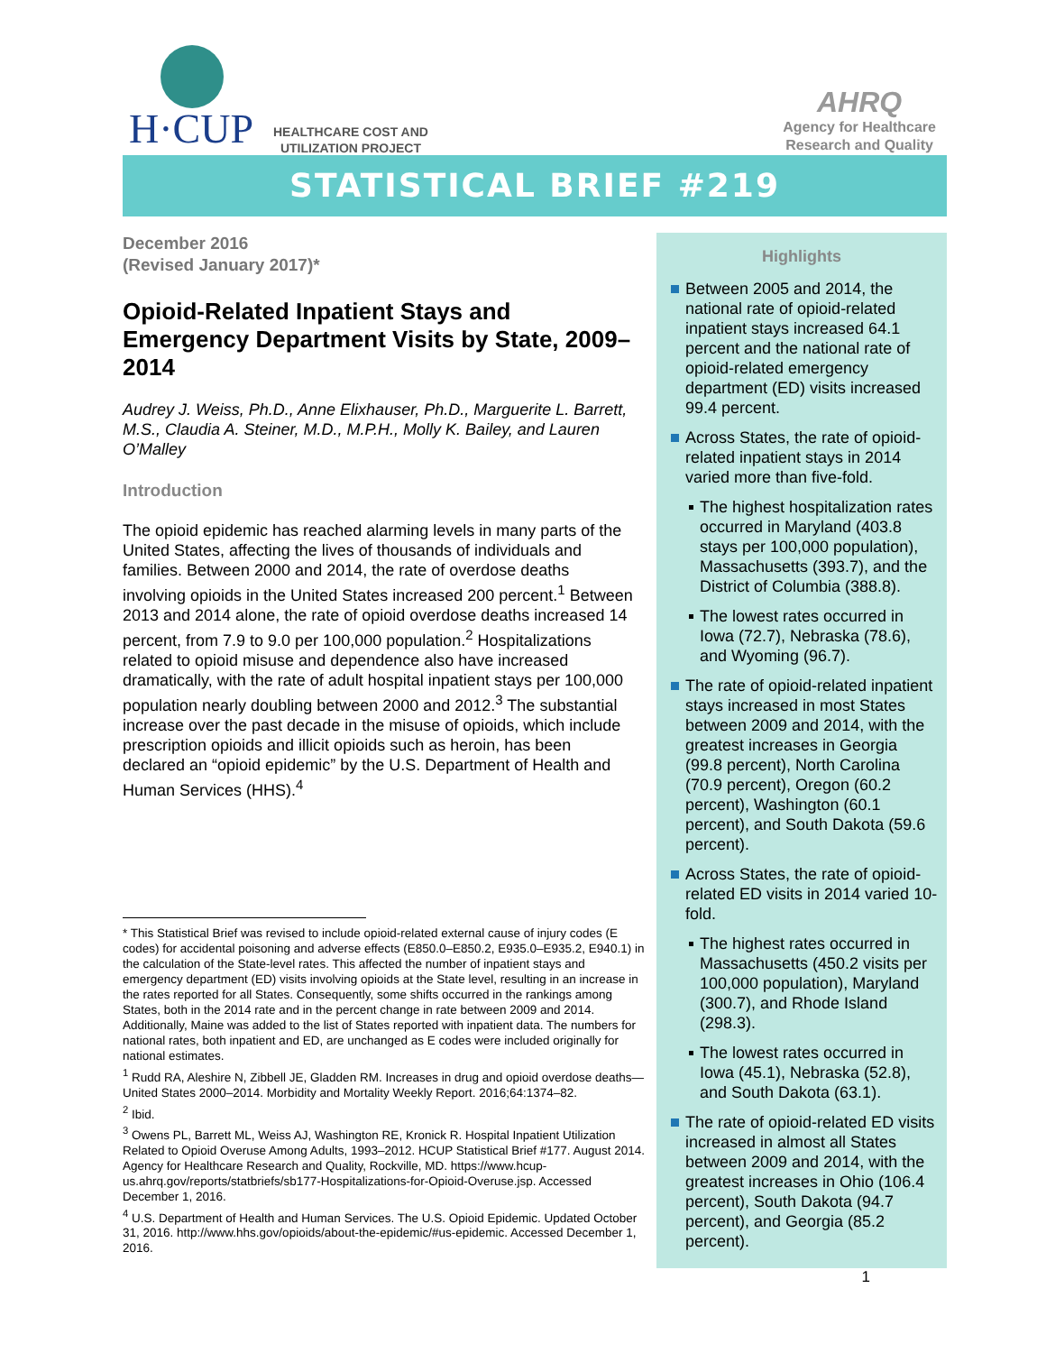H·CUP
HEALTHCARE COST AND
UTILIZATION PROJECT
AHRQ
Agency for Healthcare
Research and Quality
STATISTICAL BRIEF #219
December 2016
(Revised January 2017)*
Opioid-Related Inpatient Stays and Emergency Department Visits by State, 2009–2014
Audrey J. Weiss, Ph.D., Anne Elixhauser, Ph.D., Marguerite L. Barrett, M.S., Claudia A. Steiner, M.D., M.P.H., Molly K. Bailey, and Lauren O’Malley
Introduction
The opioid epidemic has reached alarming levels in many parts of the United States, affecting the lives of thousands of individuals and families. Between 2000 and 2014, the rate of overdose deaths involving opioids in the United States increased 200 percent.<sup>1</sup> Between 2013 and 2014 alone, the rate of opioid overdose deaths increased 14 percent, from 7.9 to 9.0 per 100,000 population.<sup>2</sup> Hospitalizations related to opioid misuse and dependence also have increased dramatically, with the rate of adult hospital inpatient stays per 100,000 population nearly doubling between 2000 and 2012.<sup>3</sup> The substantial increase over the past decade in the misuse of opioids, which include prescription opioids and illicit opioids such as heroin, has been declared an “opioid epidemic” by the U.S. Department of Health and Human Services (HHS).<sup>4</sup>
* This Statistical Brief was revised to include opioid-related external cause of injury codes (E codes) for accidental poisoning and adverse effects (E850.0–E850.2, E935.0–E935.2, E940.1) in the calculation of the State-level rates. This affected the number of inpatient stays and emergency department (ED) visits involving opioids at the State level, resulting in an increase in the rates reported for all States. Consequently, some shifts occurred in the rankings among States, both in the 2014 rate and in the percent change in rate between 2009 and 2014. Additionally, Maine was added to the list of States reported with inpatient data. The numbers for national rates, both inpatient and ED, are unchanged as E codes were included originally for national estimates.
<sup>1</sup> Rudd RA, Aleshire N, Zibbell JE, Gladden RM. Increases in drug and opioid overdose deaths—United States 2000–2014. Morbidity and Mortality Weekly Report. 2016;64:1374–82.
<sup>2</sup> Ibid.
<sup>3</sup> Owens PL, Barrett ML, Weiss AJ, Washington RE, Kronick R. Hospital Inpatient Utilization Related to Opioid Overuse Among Adults, 1993–2012. HCUP Statistical Brief #177. August 2014. Agency for Healthcare Research and Quality, Rockville, MD. https://www.hcup-us.ahrq.gov/reports/statbriefs/sb177-Hospitalizations-for-Opioid-Overuse.jsp. Accessed December 1, 2016.
<sup>4</sup> U.S. Department of Health and Human Services. The U.S. Opioid Epidemic. Updated October 31, 2016. http://www.hhs.gov/opioids/about-the-epidemic/#us-epidemic. Accessed December 1, 2016.
Highlights
Between 2005 and 2014, the national rate of opioid-related inpatient stays increased 64.1 percent and the national rate of opioid-related emergency department (ED) visits increased 99.4 percent.
Across States, the rate of opioid-related inpatient stays in 2014 varied more than five-fold.
The highest hospitalization rates occurred in Maryland (403.8 stays per 100,000 population), Massachusetts (393.7), and the District of Columbia (388.8).
The lowest rates occurred in Iowa (72.7), Nebraska (78.6), and Wyoming (96.7).
The rate of opioid-related inpatient stays increased in most States between 2009 and 2014, with the greatest increases in Georgia (99.8 percent), North Carolina (70.9 percent), Oregon (60.2 percent), Washington (60.1 percent), and South Dakota (59.6 percent).
Across States, the rate of opioid-related ED visits in 2014 varied 10-fold.
The highest rates occurred in Massachusetts (450.2 visits per 100,000 population), Maryland (300.7), and Rhode Island (298.3).
The lowest rates occurred in Iowa (45.1), Nebraska (52.8), and South Dakota (63.1).
The rate of opioid-related ED visits increased in almost all States between 2009 and 2014, with the greatest increases in Ohio (106.4 percent), South Dakota (94.7 percent), and Georgia (85.2 percent).
1